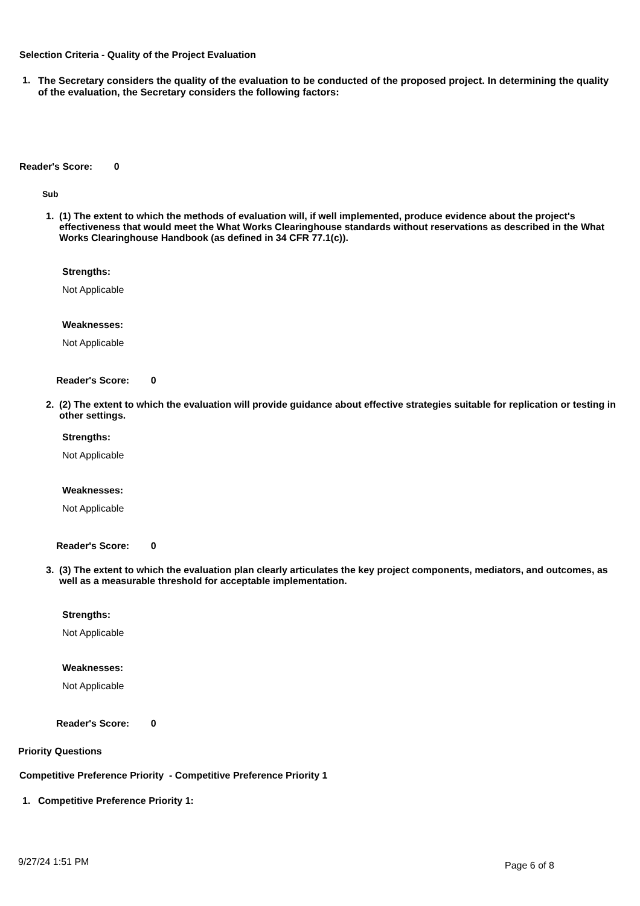Selection Criteria - Quality of the Project Evaluation
1. The Secretary considers the quality of the evaluation to be conducted of the proposed project. In determining the quality of the evaluation, the Secretary considers the following factors:
Reader's Score: 0
Sub
1. (1) The extent to which the methods of evaluation will, if well implemented, produce evidence about the project's effectiveness that would meet the What Works Clearinghouse standards without reservations as described in the What Works Clearinghouse Handbook (as defined in 34 CFR 77.1(c)).
Strengths:
Not Applicable
Weaknesses:
Not Applicable
Reader's Score: 0
2. (2) The extent to which the evaluation will provide guidance about effective strategies suitable for replication or testing in other settings.
Strengths:
Not Applicable
Weaknesses:
Not Applicable
Reader's Score: 0
3. (3) The extent to which the evaluation plan clearly articulates the key project components, mediators, and outcomes, as well as a measurable threshold for acceptable implementation.
Strengths:
Not Applicable
Weaknesses:
Not Applicable
Reader's Score: 0
Priority Questions
Competitive Preference Priority - Competitive Preference Priority 1
1. Competitive Preference Priority 1:
9/27/24 1:51 PM Page 6 of 8